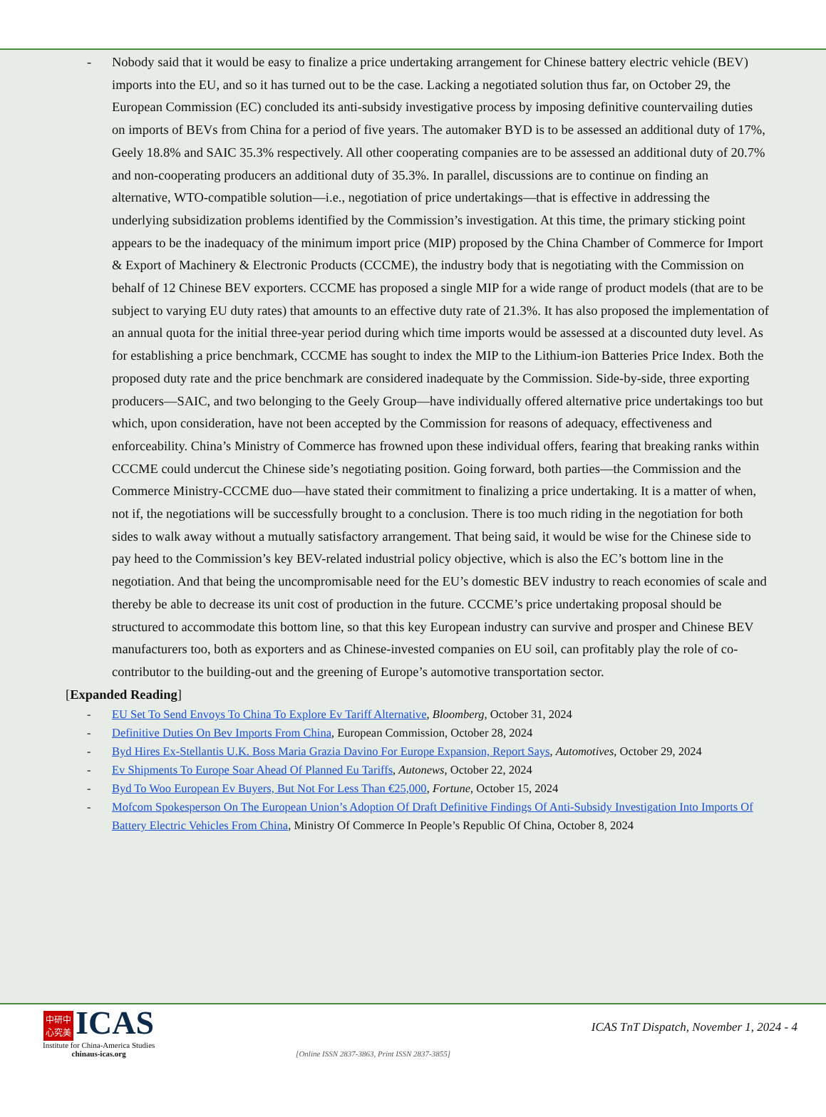- Nobody said that it would be easy to finalize a price undertaking arrangement for Chinese battery electric vehicle (BEV) imports into the EU, and so it has turned out to be the case. Lacking a negotiated solution thus far, on October 29, the European Commission (EC) concluded its anti-subsidy investigative process by imposing definitive countervailing duties on imports of BEVs from China for a period of five years. The automaker BYD is to be assessed an additional duty of 17%, Geely 18.8% and SAIC 35.3% respectively. All other cooperating companies are to be assessed an additional duty of 20.7% and non-cooperating producers an additional duty of 35.3%. In parallel, discussions are to continue on finding an alternative, WTO-compatible solution—i.e., negotiation of price undertakings—that is effective in addressing the underlying subsidization problems identified by the Commission’s investigation. At this time, the primary sticking point appears to be the inadequacy of the minimum import price (MIP) proposed by the China Chamber of Commerce for Import & Export of Machinery & Electronic Products (CCCME), the industry body that is negotiating with the Commission on behalf of 12 Chinese BEV exporters. CCCME has proposed a single MIP for a wide range of product models (that are to be subject to varying EU duty rates) that amounts to an effective duty rate of 21.3%. It has also proposed the implementation of an annual quota for the initial three-year period during which time imports would be assessed at a discounted duty level. As for establishing a price benchmark, CCCME has sought to index the MIP to the Lithium-ion Batteries Price Index. Both the proposed duty rate and the price benchmark are considered inadequate by the Commission. Side-by-side, three exporting producers—SAIC, and two belonging to the Geely Group—have individually offered alternative price undertakings too but which, upon consideration, have not been accepted by the Commission for reasons of adequacy, effectiveness and enforceability. China’s Ministry of Commerce has frowned upon these individual offers, fearing that breaking ranks within CCCME could undercut the Chinese side’s negotiating position. Going forward, both parties—the Commission and the Commerce Ministry-CCCME duo—have stated their commitment to finalizing a price undertaking. It is a matter of when, not if, the negotiations will be successfully brought to a conclusion. There is too much riding in the negotiation for both sides to walk away without a mutually satisfactory arrangement. That being said, it would be wise for the Chinese side to pay heed to the Commission’s key BEV-related industrial policy objective, which is also the EC’s bottom line in the negotiation. And that being the uncompromisable need for the EU’s domestic BEV industry to reach economies of scale and thereby be able to decrease its unit cost of production in the future. CCCME’s price undertaking proposal should be structured to accommodate this bottom line, so that this key European industry can survive and prosper and Chinese BEV manufacturers too, both as exporters and as Chinese-invested companies on EU soil, can profitably play the role of co-contributor to the building-out and the greening of Europe’s automotive transportation sector.
[Expanded Reading]
- EU Set To Send Envoys To China To Explore Ev Tariff Alternative, Bloomberg, October 31, 2024
- Definitive Duties On Bev Imports From China, European Commission, October 28, 2024
- Byd Hires Ex-Stellantis U.K. Boss Maria Grazia Davino For Europe Expansion, Report Says, Automotives, October 29, 2024
- Ev Shipments To Europe Soar Ahead Of Planned Eu Tariffs, Autonews, October 22, 2024
- Byd To Woo European Ev Buyers, But Not For Less Than €25,000, Fortune, October 15, 2024
- Mofcom Spokesperson On The European Union’s Adoption Of Draft Definitive Findings Of Anti-Subsidy Investigation Into Imports Of Battery Electric Vehicles From China, Ministry Of Commerce In People’s Republic Of China, October 8, 2024
中研中
心究美 ICAS
Institute for China-America Studies
chinaus-icas.org
[Online ISSN 2837-3863, Print ISSN 2837-3855]
ICAS TnT Dispatch, November 1, 2024 - 4